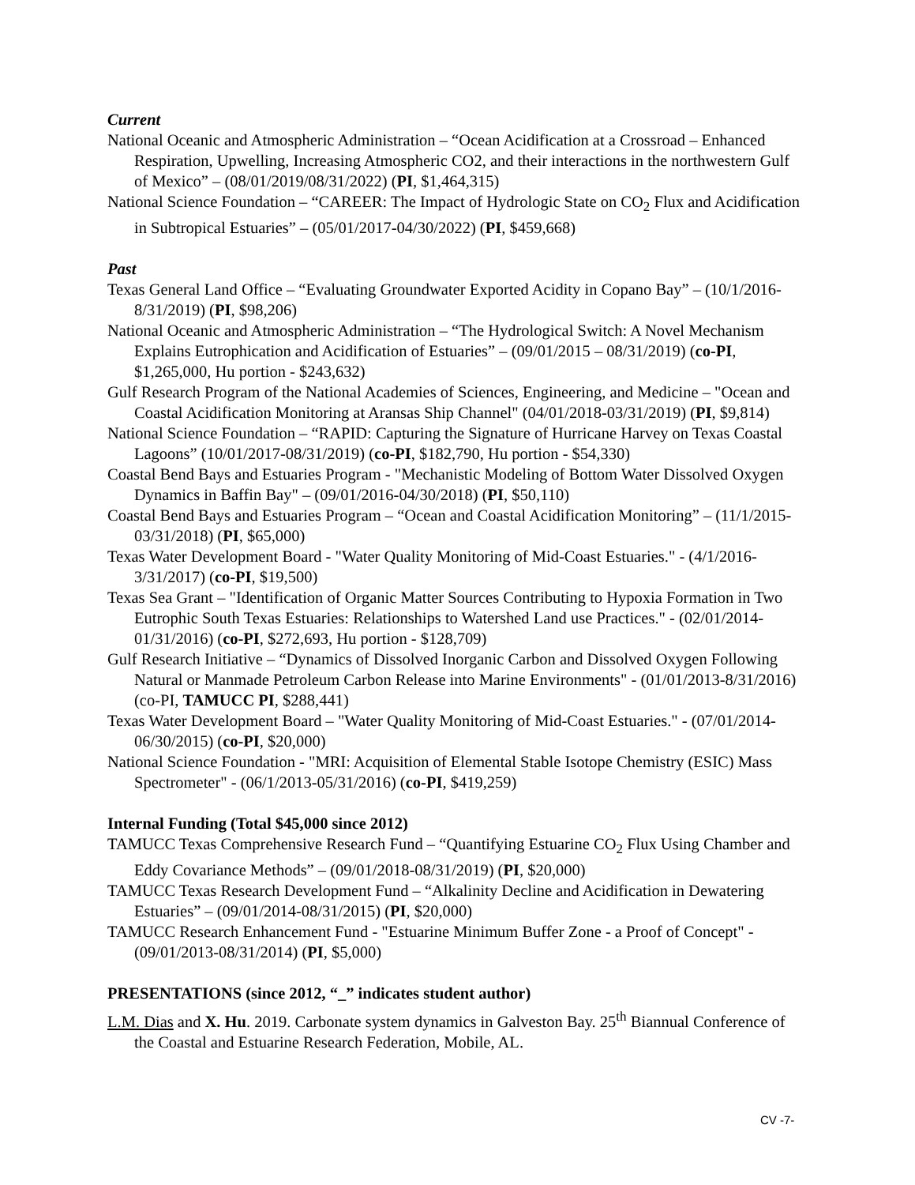Current
National Oceanic and Atmospheric Administration – “Ocean Acidification at a Crossroad – Enhanced Respiration, Upwelling, Increasing Atmospheric CO2, and their interactions in the northwestern Gulf of Mexico” – (08/01/2019/08/31/2022) (PI, $1,464,315)
National Science Foundation – “CAREER: The Impact of Hydrologic State on CO<sub>2</sub> Flux and Acidification in Subtropical Estuaries” – (05/01/2017-04/30/2022) (PI, $459,668)
Past
Texas General Land Office – “Evaluating Groundwater Exported Acidity in Copano Bay” – (10/1/2016-8/31/2019) (PI, $98,206)
National Oceanic and Atmospheric Administration – “The Hydrological Switch: A Novel Mechanism Explains Eutrophication and Acidification of Estuaries” – (09/01/2015 – 08/31/2019) (co-PI, $1,265,000, Hu portion - $243,632)
Gulf Research Program of the National Academies of Sciences, Engineering, and Medicine – "Ocean and Coastal Acidification Monitoring at Aransas Ship Channel" (04/01/2018-03/31/2019) (PI, $9,814)
National Science Foundation – “RAPID: Capturing the Signature of Hurricane Harvey on Texas Coastal Lagoons” (10/01/2017-08/31/2019) (co-PI, $182,790, Hu portion - $54,330)
Coastal Bend Bays and Estuaries Program - "Mechanistic Modeling of Bottom Water Dissolved Oxygen Dynamics in Baffin Bay" – (09/01/2016-04/30/2018) (PI, $50,110)
Coastal Bend Bays and Estuaries Program – “Ocean and Coastal Acidification Monitoring” – (11/1/2015-03/31/2018) (PI, $65,000)
Texas Water Development Board - "Water Quality Monitoring of Mid-Coast Estuaries." - (4/1/2016-3/31/2017) (co-PI, $19,500)
Texas Sea Grant – "Identification of Organic Matter Sources Contributing to Hypoxia Formation in Two Eutrophic South Texas Estuaries: Relationships to Watershed Land use Practices." - (02/01/2014-01/31/2016) (co-PI, $272,693, Hu portion - $128,709)
Gulf Research Initiative – “Dynamics of Dissolved Inorganic Carbon and Dissolved Oxygen Following Natural or Manmade Petroleum Carbon Release into Marine Environments" - (01/01/2013-8/31/2016) (co-PI, TAMUCC PI, $288,441)
Texas Water Development Board – "Water Quality Monitoring of Mid-Coast Estuaries." - (07/01/2014-06/30/2015) (co-PI, $20,000)
National Science Foundation - "MRI: Acquisition of Elemental Stable Isotope Chemistry (ESIC) Mass Spectrometer" - (06/1/2013-05/31/2016) (co-PI, $419,259)
Internal Funding (Total $45,000 since 2012)
TAMUCC Texas Comprehensive Research Fund – “Quantifying Estuarine CO<sub>2</sub> Flux Using Chamber and Eddy Covariance Methods” – (09/01/2018-08/31/2019) (PI, $20,000)
TAMUCC Texas Research Development Fund – “Alkalinity Decline and Acidification in Dewatering Estuaries” – (09/01/2014-08/31/2015) (PI, $20,000)
TAMUCC Research Enhancement Fund - "Estuarine Minimum Buffer Zone - a Proof of Concept" - (09/01/2013-08/31/2014) (PI, $5,000)
PRESENTATIONS (since 2012, “_” indicates student author)
L.M. Dias and X. Hu. 2019. Carbonate system dynamics in Galveston Bay. 25<sup>th</sup> Biannual Conference of the Coastal and Estuarine Research Federation, Mobile, AL.
CV -7-